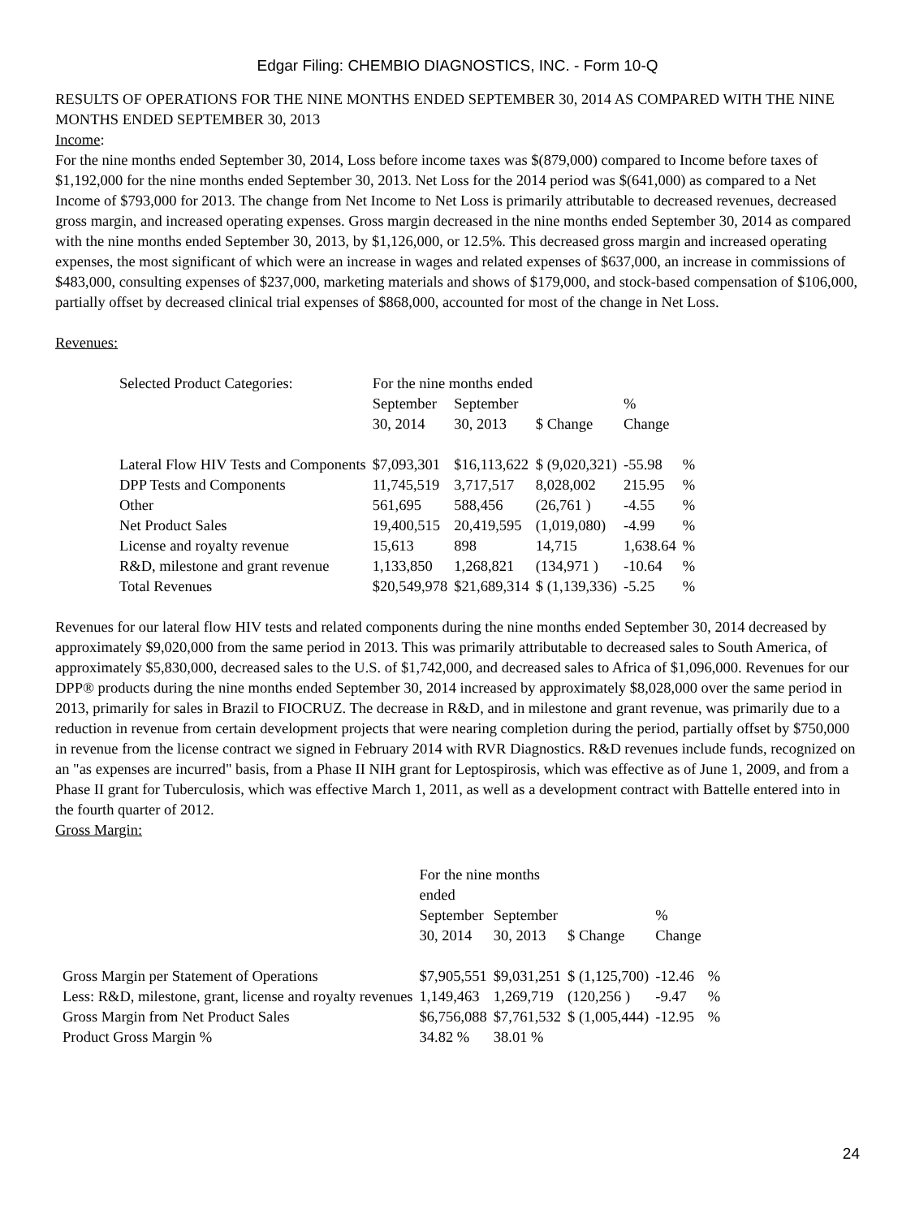Edgar Filing: CHEMBIO DIAGNOSTICS, INC. - Form 10-Q
RESULTS OF OPERATIONS FOR THE NINE MONTHS ENDED SEPTEMBER 30, 2014 AS COMPARED WITH THE NINE MONTHS ENDED SEPTEMBER 30, 2013
Income:
For the nine months ended September 30, 2014, Loss before income taxes was $(879,000) compared to Income before taxes of $1,192,000 for the nine months ended September 30, 2013. Net Loss for the 2014 period was $(641,000) as compared to a Net Income of $793,000 for 2013. The change from Net Income to Net Loss is primarily attributable to decreased revenues, decreased gross margin, and increased operating expenses. Gross margin decreased in the nine months ended September 30, 2014 as compared with the nine months ended September 30, 2013, by $1,126,000, or 12.5%. This decreased gross margin and increased operating expenses, the most significant of which were an increase in wages and related expenses of $637,000, an increase in commissions of $483,000, consulting expenses of $237,000, marketing materials and shows of $179,000, and stock-based compensation of $106,000, partially offset by decreased clinical trial expenses of $868,000, accounted for most of the change in Net Loss.
Revenues:
| Selected Product Categories: | For the nine months ended | | | | |
| | September 30, 2014 | September 30, 2013 | $ Change | % Change | |
| Lateral Flow HIV Tests and Components | $7,093,301 | $16,113,622 | $ (9,020,321) | -55.98 | % |
| DPP Tests and Components | 11,745,519 | 3,717,517 | 8,028,002 | 215.95 | % |
| Other | 561,695 | 588,456 | (26,761 ) | -4.55 | % |
| Net Product Sales | 19,400,515 | 20,419,595 | (1,019,080) | -4.99 | % |
| License and royalty revenue | 15,613 | 898 | 14,715 | 1,638.64 | % |
| R&D, milestone and grant revenue | 1,133,850 | 1,268,821 | (134,971 ) | -10.64 | % |
| Total Revenues | $20,549,978 | $21,689,314 | $ (1,139,336) | -5.25 | % |
Revenues for our lateral flow HIV tests and related components during the nine months ended September 30, 2014 decreased by approximately $9,020,000 from the same period in 2013. This was primarily attributable to decreased sales to South America, of approximately $5,830,000, decreased sales to the U.S. of $1,742,000, and decreased sales to Africa of $1,096,000. Revenues for our DPP® products during the nine months ended September 30, 2014 increased by approximately $8,028,000 over the same period in 2013, primarily for sales in Brazil to FIOCRUZ. The decrease in R&D, and in milestone and grant revenue, was primarily due to a reduction in revenue from certain development projects that were nearing completion during the period, partially offset by $750,000 in revenue from the license contract we signed in February 2014 with RVR Diagnostics. R&D revenues include funds, recognized on an "as expenses are incurred" basis, from a Phase II NIH grant for Leptospirosis, which was effective as of June 1, 2009, and from a Phase II grant for Tuberculosis, which was effective March 1, 2011, as well as a development contract with Battelle entered into in the fourth quarter of 2012.
Gross Margin:
| | For the nine months ended | | | | |
| | September 30, 2014 | September 30, 2013 | $ Change | % Change | |
| Gross Margin per Statement of Operations | $7,905,551 | $9,031,251 | $ (1,125,700) | -12.46 | % |
| Less: R&D, milestone, grant, license and royalty revenues | 1,149,463 | 1,269,719 | (120,256 ) | -9.47 | % |
| Gross Margin from Net Product Sales | $6,756,088 | $7,761,532 | $ (1,005,444) | -12.95 | % |
| Product Gross Margin % | 34.82 % | 38.01 % | | | |
24